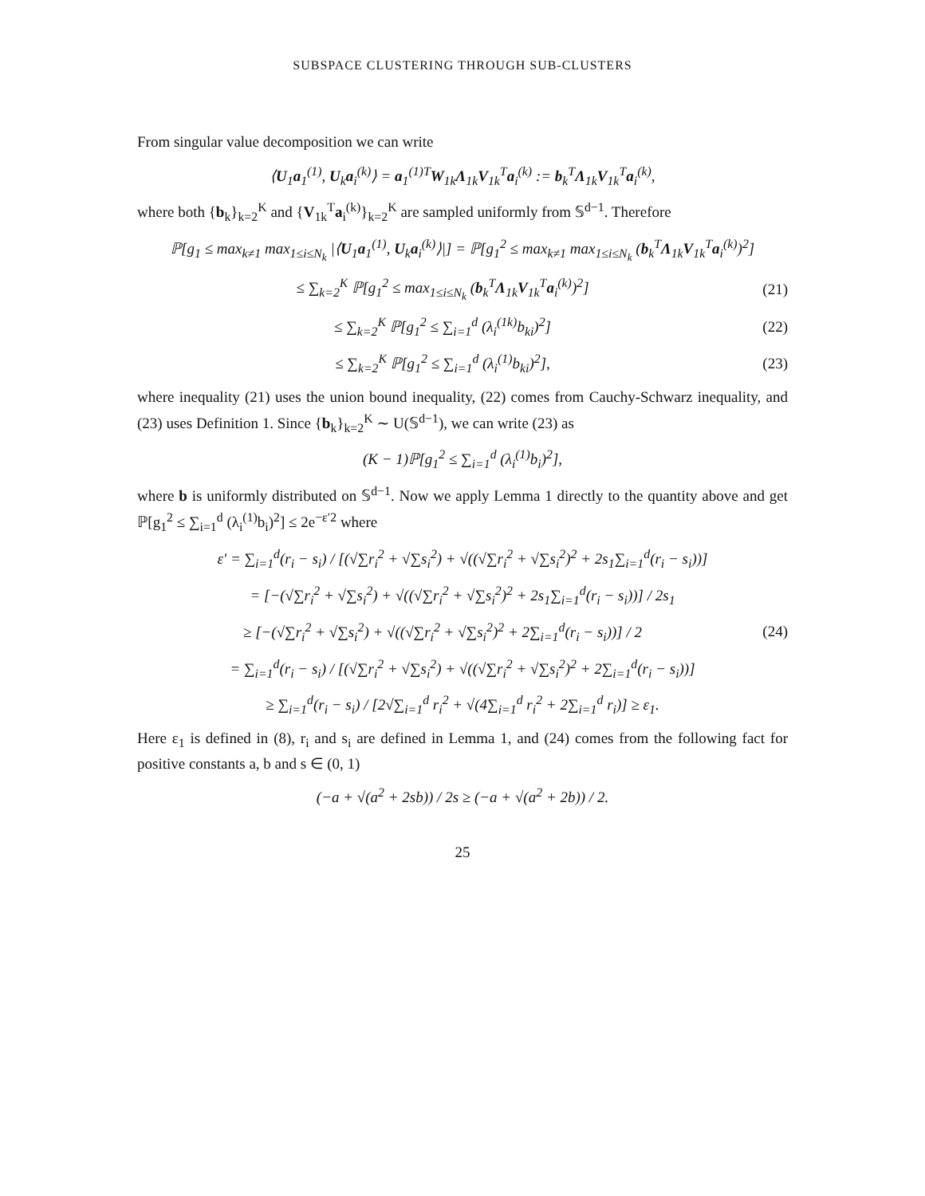SUBSPACE CLUSTERING THROUGH SUB-CLUSTERS
From singular value decomposition we can write
⟨U<sub>1</sub>a<sub>1</sub><sup>(1)</sup>, U<sub>k</sub>a<sub>i</sub><sup>(k)</sup>⟩ = a<sub>1</sub><sup>(1)T</sup>W<sub>1k</sub>Λ<sub>1k</sub>V<sub>1k</sub><sup>T</sup>a<sub>i</sub><sup>(k)</sup> := b<sub>k</sub><sup>T</sup>Λ<sub>1k</sub>V<sub>1k</sub><sup>T</sup>a<sub>i</sub><sup>(k)</sup>,
where both {b<sub>k</sub>}<sub>k=2</sub><sup>K</sup> and {V<sub>1k</sub><sup>T</sup>a<sub>i</sub><sup>(k)</sup>}<sub>k=2</sub><sup>K</sup> are sampled uniformly from 𝕊<sup>d−1</sup>. Therefore
ℙ[g<sub>1</sub> ≤ max<sub>k≠1</sub> max<sub>1≤i≤N<sub>k</sub></sub> |⟨U<sub>1</sub>a<sub>1</sub><sup>(1)</sup>, U<sub>k</sub>a<sub>i</sub><sup>(k)</sup>⟩|] = ℙ[g<sub>1</sub><sup>2</sup> ≤ max<sub>k≠1</sub> max<sub>1≤i≤N<sub>k</sub></sub> (b<sub>k</sub><sup>T</sup>Λ<sub>1k</sub>V<sub>1k</sub><sup>T</sup>a<sub>i</sub><sup>(k)</sup>)<sup>2</sup>]
≤ ∑<sub>k=2</sub><sup>K</sup> ℙ[g<sub>1</sub><sup>2</sup> ≤ max<sub>1≤i≤N<sub>k</sub></sub> (b<sub>k</sub><sup>T</sup>Λ<sub>1k</sub>V<sub>1k</sub><sup>T</sup>a<sub>i</sub><sup>(k)</sup>)<sup>2</sup>]
(21)
≤ ∑<sub>k=2</sub><sup>K</sup> ℙ[g<sub>1</sub><sup>2</sup> ≤ ∑<sub>i=1</sub><sup>d</sup> (λ<sub>i</sub><sup>(1k)</sup>b<sub>ki</sub>)<sup>2</sup>]
(22)
≤ ∑<sub>k=2</sub><sup>K</sup> ℙ[g<sub>1</sub><sup>2</sup> ≤ ∑<sub>i=1</sub><sup>d</sup> (λ<sub>i</sub><sup>(1)</sup>b<sub>ki</sub>)<sup>2</sup>],
(23)
where inequality (21) uses the union bound inequality, (22) comes from Cauchy-Schwarz inequality, and (23) uses Definition 1. Since {b<sub>k</sub>}<sub>k=2</sub><sup>K</sup> ∼ U(𝕊<sup>d−1</sup>), we can write (23) as
(K − 1)ℙ[g<sub>1</sub><sup>2</sup> ≤ ∑<sub>i=1</sub><sup>d</sup> (λ<sub>i</sub><sup>(1)</sup>b<sub>i</sub>)<sup>2</sup>],
where b is uniformly distributed on 𝕊<sup>d−1</sup>. Now we apply Lemma 1 directly to the quantity above and get ℙ[g<sub>1</sub><sup>2</sup> ≤ ∑<sub>i=1</sub><sup>d</sup> (λ<sub>i</sub><sup>(1)</sup>b<sub>i</sub>)<sup>2</sup>] ≤ 2e<sup>−ε′2</sup> where
ε′ = ∑<sub>i=1</sub><sup>d</sup>(r<sub>i</sub> − s<sub>i</sub>) / [(√∑r<sub>i</sub><sup>2</sup> + √∑s<sub>i</sub><sup>2</sup>) + √((√∑r<sub>i</sub><sup>2</sup> + √∑s<sub>i</sub><sup>2</sup>)<sup>2</sup> + 2s<sub>1</sub>∑<sub>i=1</sub><sup>d</sup>(r<sub>i</sub> − s<sub>i</sub>))]
= [−(√∑r<sub>i</sub><sup>2</sup> + √∑s<sub>i</sub><sup>2</sup>) + √((√∑r<sub>i</sub><sup>2</sup> + √∑s<sub>i</sub><sup>2</sup>)<sup>2</sup> + 2s<sub>1</sub>∑<sub>i=1</sub><sup>d</sup>(r<sub>i</sub> − s<sub>i</sub>))] / 2s<sub>1</sub>
≥ [−(√∑r<sub>i</sub><sup>2</sup> + √∑s<sub>i</sub><sup>2</sup>) + √((√∑r<sub>i</sub><sup>2</sup> + √∑s<sub>i</sub><sup>2</sup>)<sup>2</sup> + 2∑<sub>i=1</sub><sup>d</sup>(r<sub>i</sub> − s<sub>i</sub>))] / 2
(24)
= ∑<sub>i=1</sub><sup>d</sup>(r<sub>i</sub> − s<sub>i</sub>) / [(√∑r<sub>i</sub><sup>2</sup> + √∑s<sub>i</sub><sup>2</sup>) + √((√∑r<sub>i</sub><sup>2</sup> + √∑s<sub>i</sub><sup>2</sup>)<sup>2</sup> + 2∑<sub>i=1</sub><sup>d</sup>(r<sub>i</sub> − s<sub>i</sub>))]
≥ ∑<sub>i=1</sub><sup>d</sup>(r<sub>i</sub> − s<sub>i</sub>) / [2√∑<sub>i=1</sub><sup>d</sup> r<sub>i</sub><sup>2</sup> + √(4∑<sub>i=1</sub><sup>d</sup> r<sub>i</sub><sup>2</sup> + 2∑<sub>i=1</sub><sup>d</sup> r<sub>i</sub>)] ≥ ε<sub>1</sub>.
Here ε<sub>1</sub> is defined in (8), r<sub>i</sub> and s<sub>i</sub> are defined in Lemma 1, and (24) comes from the following fact for positive constants a, b and s ∈ (0, 1)
(−a + √(a<sup>2</sup> + 2sb)) / 2s ≥ (−a + √(a<sup>2</sup> + 2b)) / 2.
25